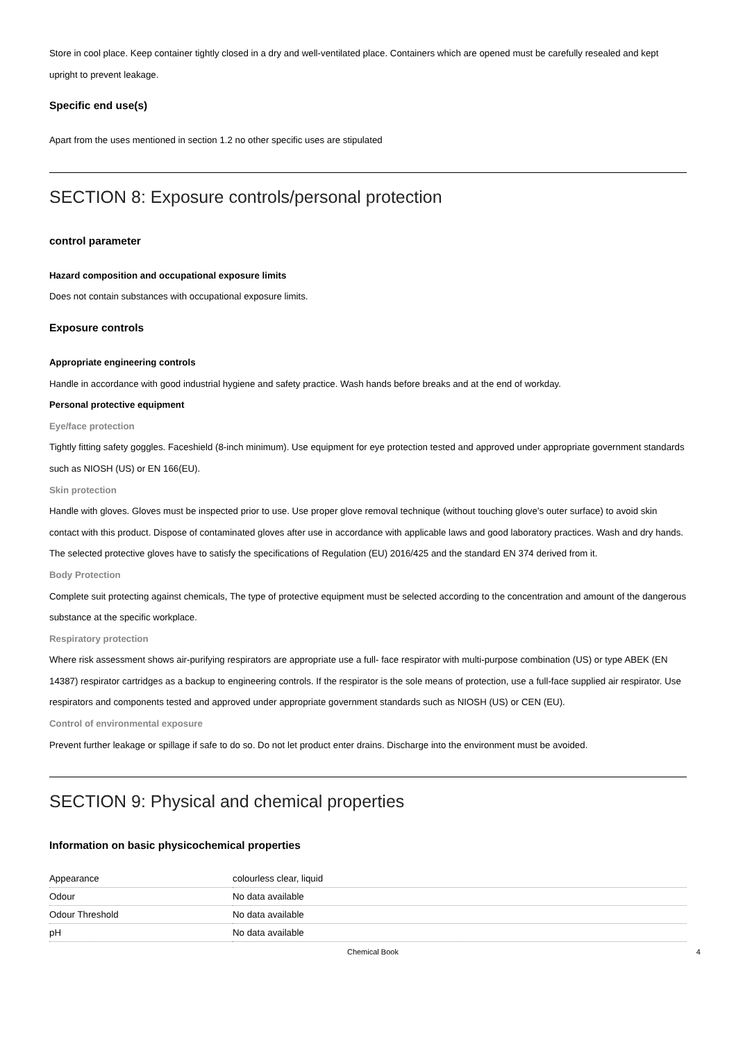Store in cool place. Keep container tightly closed in a dry and well-ventilated place. Containers which are opened must be carefully resealed and kept upright to prevent leakage.
Specific end use(s)
Apart from the uses mentioned in section 1.2 no other specific uses are stipulated
SECTION 8: Exposure controls/personal protection
control parameter
Hazard composition and occupational exposure limits
Does not contain substances with occupational exposure limits.
Exposure controls
Appropriate engineering controls
Handle in accordance with good industrial hygiene and safety practice. Wash hands before breaks and at the end of workday.
Personal protective equipment
Eye/face protection
Tightly fitting safety goggles. Faceshield (8-inch minimum). Use equipment for eye protection tested and approved under appropriate government standards such as NIOSH (US) or EN 166(EU).
Skin protection
Handle with gloves. Gloves must be inspected prior to use. Use proper glove removal technique (without touching glove's outer surface) to avoid skin contact with this product. Dispose of contaminated gloves after use in accordance with applicable laws and good laboratory practices. Wash and dry hands.
The selected protective gloves have to satisfy the specifications of Regulation (EU) 2016/425 and the standard EN 374 derived from it.
Body Protection
Complete suit protecting against chemicals, The type of protective equipment must be selected according to the concentration and amount of the dangerous substance at the specific workplace.
Respiratory protection
Where risk assessment shows air-purifying respirators are appropriate use a full- face respirator with multi-purpose combination (US) or type ABEK (EN 14387) respirator cartridges as a backup to engineering controls. If the respirator is the sole means of protection, use a full-face supplied air respirator. Use respirators and components tested and approved under appropriate government standards such as NIOSH (US) or CEN (EU).
Control of environmental exposure
Prevent further leakage or spillage if safe to do so. Do not let product enter drains. Discharge into the environment must be avoided.
SECTION 9: Physical and chemical properties
Information on basic physicochemical properties
| Appearance | colourless clear, liquid |
| Odour | No data available |
| Odour Threshold | No data available |
| pH | No data available |
Chemical Book 4